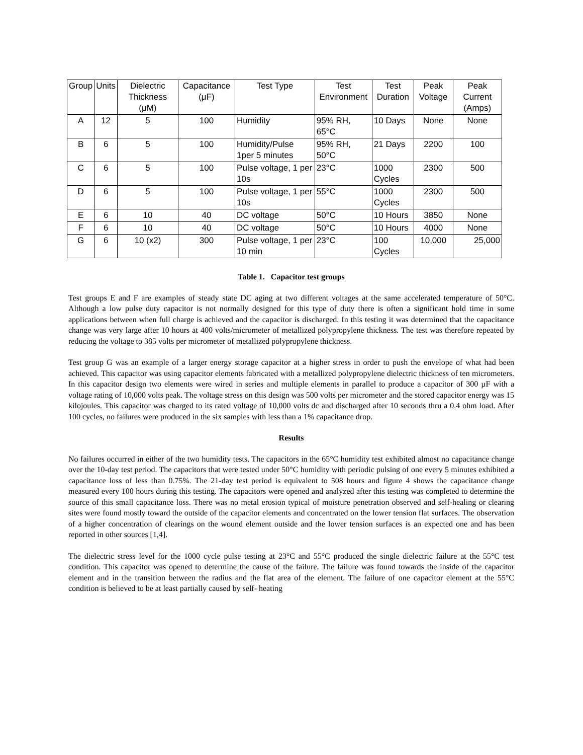| Group | Units | Dielectric Thickness (μM) | Capacitance (μF) | Test Type | Test Environment | Test Duration | Peak Voltage | Peak Current (Amps) |
| --- | --- | --- | --- | --- | --- | --- | --- | --- |
| A | 12 | 5 | 100 | Humidity | 95% RH, 65°C | 10 Days | None | None |
| B | 6 | 5 | 100 | Humidity/Pulse 1per 5 minutes | 95% RH, 50°C | 21 Days | 2200 | 100 |
| C | 6 | 5 | 100 | Pulse voltage, 1 per 10s | 23°C | 1000 Cycles | 2300 | 500 |
| D | 6 | 5 | 100 | Pulse voltage, 1 per 10s | 55°C | 1000 Cycles | 2300 | 500 |
| E | 6 | 10 | 40 | DC voltage | 50°C | 10 Hours | 3850 | None |
| F | 6 | 10 | 40 | DC voltage | 50°C | 10 Hours | 4000 | None |
| G | 6 | 10 (x2) | 300 | Pulse voltage, 1 per 10 min | 23°C | 100 Cycles | 10,000 | 25,000 |
Table 1. Capacitor test groups
Test groups E and F are examples of steady state DC aging at two different voltages at the same accelerated temperature of 50°C. Although a low pulse duty capacitor is not normally designed for this type of duty there is often a significant hold time in some applications between when full charge is achieved and the capacitor is discharged. In this testing it was determined that the capacitance change was very large after 10 hours at 400 volts/micrometer of metallized polypropylene thickness. The test was therefore repeated by reducing the voltage to 385 volts per micrometer of metallized polypropylene thickness.
Test group G was an example of a larger energy storage capacitor at a higher stress in order to push the envelope of what had been achieved. This capacitor was using capacitor elements fabricated with a metallized polypropylene dielectric thickness of ten micrometers. In this capacitor design two elements were wired in series and multiple elements in parallel to produce a capacitor of 300 µF with a voltage rating of 10,000 volts peak. The voltage stress on this design was 500 volts per micrometer and the stored capacitor energy was 15 kilojoules. This capacitor was charged to its rated voltage of 10,000 volts dc and discharged after 10 seconds thru a 0.4 ohm load. After 100 cycles, no failures were produced in the six samples with less than a 1% capacitance drop.
Results
No failures occurred in either of the two humidity tests. The capacitors in the 65°C humidity test exhibited almost no capacitance change over the 10-day test period. The capacitors that were tested under 50°C humidity with periodic pulsing of one every 5 minutes exhibited a capacitance loss of less than 0.75%. The 21-day test period is equivalent to 508 hours and figure 4 shows the capacitance change measured every 100 hours during this testing. The capacitors were opened and analyzed after this testing was completed to determine the source of this small capacitance loss. There was no metal erosion typical of moisture penetration observed and self-healing or clearing sites were found mostly toward the outside of the capacitor elements and concentrated on the lower tension flat surfaces. The observation of a higher concentration of clearings on the wound element outside and the lower tension surfaces is an expected one and has been reported in other sources [1,4].
The dielectric stress level for the 1000 cycle pulse testing at 23°C and 55°C produced the single dielectric failure at the 55°C test condition. This capacitor was opened to determine the cause of the failure. The failure was found towards the inside of the capacitor element and in the transition between the radius and the flat area of the element. The failure of one capacitor element at the 55°C condition is believed to be at least partially caused by self- heating